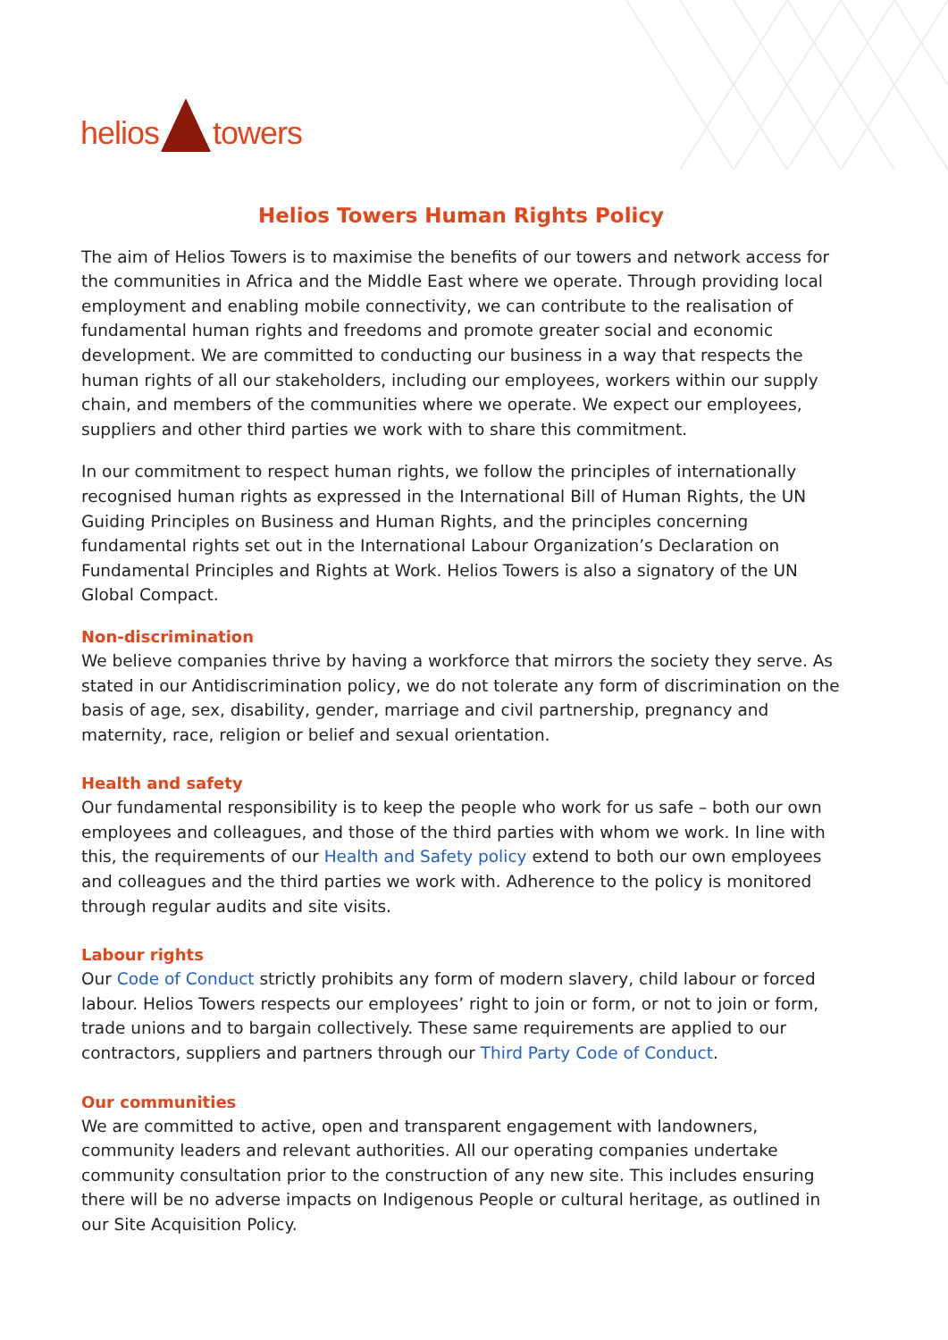helios towers
Helios Towers Human Rights Policy
The aim of Helios Towers is to maximise the benefits of our towers and network access for the communities in Africa and the Middle East where we operate. Through providing local employment and enabling mobile connectivity, we can contribute to the realisation of fundamental human rights and freedoms and promote greater social and economic development. We are committed to conducting our business in a way that respects the human rights of all our stakeholders, including our employees, workers within our supply chain, and members of the communities where we operate. We expect our employees, suppliers and other third parties we work with to share this commitment.
In our commitment to respect human rights, we follow the principles of internationally recognised human rights as expressed in the International Bill of Human Rights, the UN Guiding Principles on Business and Human Rights, and the principles concerning fundamental rights set out in the International Labour Organization’s Declaration on Fundamental Principles and Rights at Work. Helios Towers is also a signatory of the UN Global Compact.
Non-discrimination
We believe companies thrive by having a workforce that mirrors the society they serve. As stated in our Antidiscrimination policy, we do not tolerate any form of discrimination on the basis of age, sex, disability, gender, marriage and civil partnership, pregnancy and maternity, race, religion or belief and sexual orientation.
Health and safety
Our fundamental responsibility is to keep the people who work for us safe – both our own employees and colleagues, and those of the third parties with whom we work. In line with this, the requirements of our Health and Safety policy extend to both our own employees and colleagues and the third parties we work with. Adherence to the policy is monitored through regular audits and site visits.
Labour rights
Our Code of Conduct strictly prohibits any form of modern slavery, child labour or forced labour. Helios Towers respects our employees’ right to join or form, or not to join or form, trade unions and to bargain collectively. These same requirements are applied to our contractors, suppliers and partners through our Third Party Code of Conduct.
Our communities
We are committed to active, open and transparent engagement with landowners, community leaders and relevant authorities. All our operating companies undertake community consultation prior to the construction of any new site. This includes ensuring there will be no adverse impacts on Indigenous People or cultural heritage, as outlined in our Site Acquisition Policy.